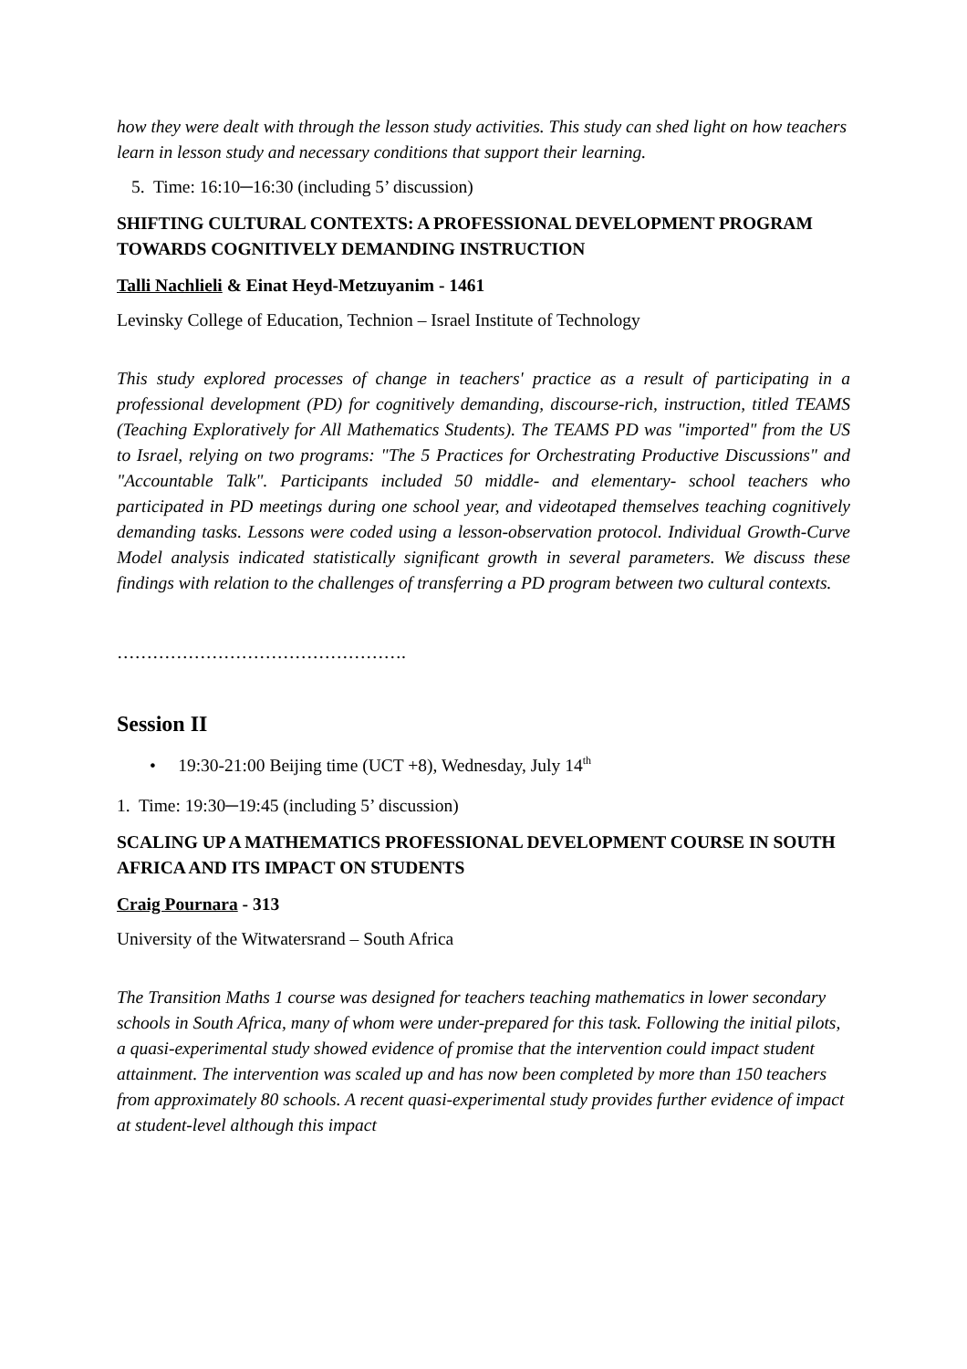how they were dealt with through the lesson study activities. This study can shed light on how teachers learn in lesson study and necessary conditions that support their learning.
5. Time: 16:10─16:30 (including 5’ discussion)
SHIFTING CULTURAL CONTEXTS: A PROFESSIONAL DEVELOPMENT PROGRAM TOWARDS COGNITIVELY DEMANDING INSTRUCTION
Talli Nachlieli & Einat Heyd-Metzuyanim - 1461
Levinsky College of Education, Technion – Israel Institute of Technology
This study explored processes of change in teachers' practice as a result of participating in a professional development (PD) for cognitively demanding, discourse-rich, instruction, titled TEAMS (Teaching Exploratively for All Mathematics Students). The TEAMS PD was "imported" from the US to Israel, relying on two programs: "The 5 Practices for Orchestrating Productive Discussions" and "Accountable Talk". Participants included 50 middle- and elementary- school teachers who participated in PD meetings during one school year, and videotaped themselves teaching cognitively demanding tasks. Lessons were coded using a lesson-observation protocol. Individual Growth-Curve Model analysis indicated statistically significant growth in several parameters. We discuss these findings with relation to the challenges of transferring a PD program between two cultural contexts.
………………………………………….
Session II
• 19:30-21:00 Beijing time (UCT +8), Wednesday, July 14<sup>th</sup>
1. Time: 19:30─19:45 (including 5’ discussion)
SCALING UP A MATHEMATICS PROFESSIONAL DEVELOPMENT COURSE IN SOUTH AFRICA AND ITS IMPACT ON STUDENTS
Craig Pournara - 313
University of the Witwatersrand – South Africa
The Transition Maths 1 course was designed for teachers teaching mathematics in lower secondary schools in South Africa, many of whom were under-prepared for this task. Following the initial pilots, a quasi-experimental study showed evidence of promise that the intervention could impact student attainment. The intervention was scaled up and has now been completed by more than 150 teachers from approximately 80 schools. A recent quasi-experimental study provides further evidence of impact at student-level although this impact